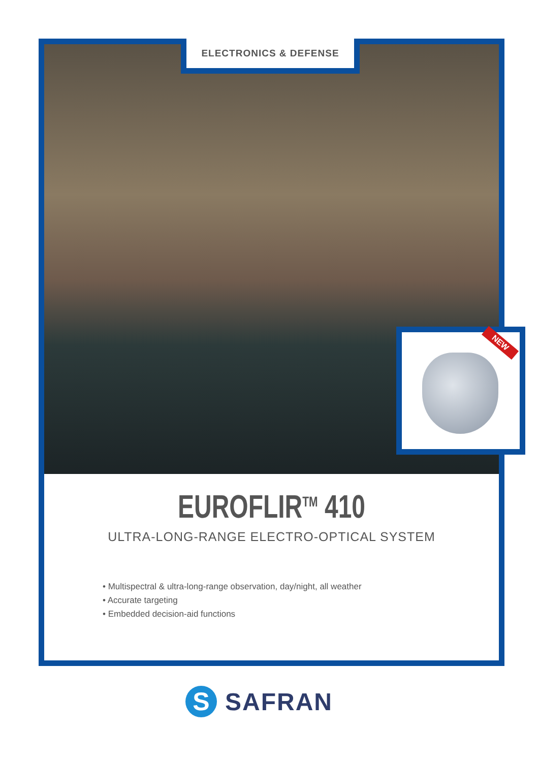ELECTRONICS & DEFENSE
NEW
EUROFLIR<sup>TM</sup> 410
ULTRA-LONG-RANGE ELECTRO-OPTICAL SYSTEM
• Multispectral & ultra-long-range observation, day/night, all weather
• Accurate targeting
• Embedded decision-aid functions
S
SAFRAN